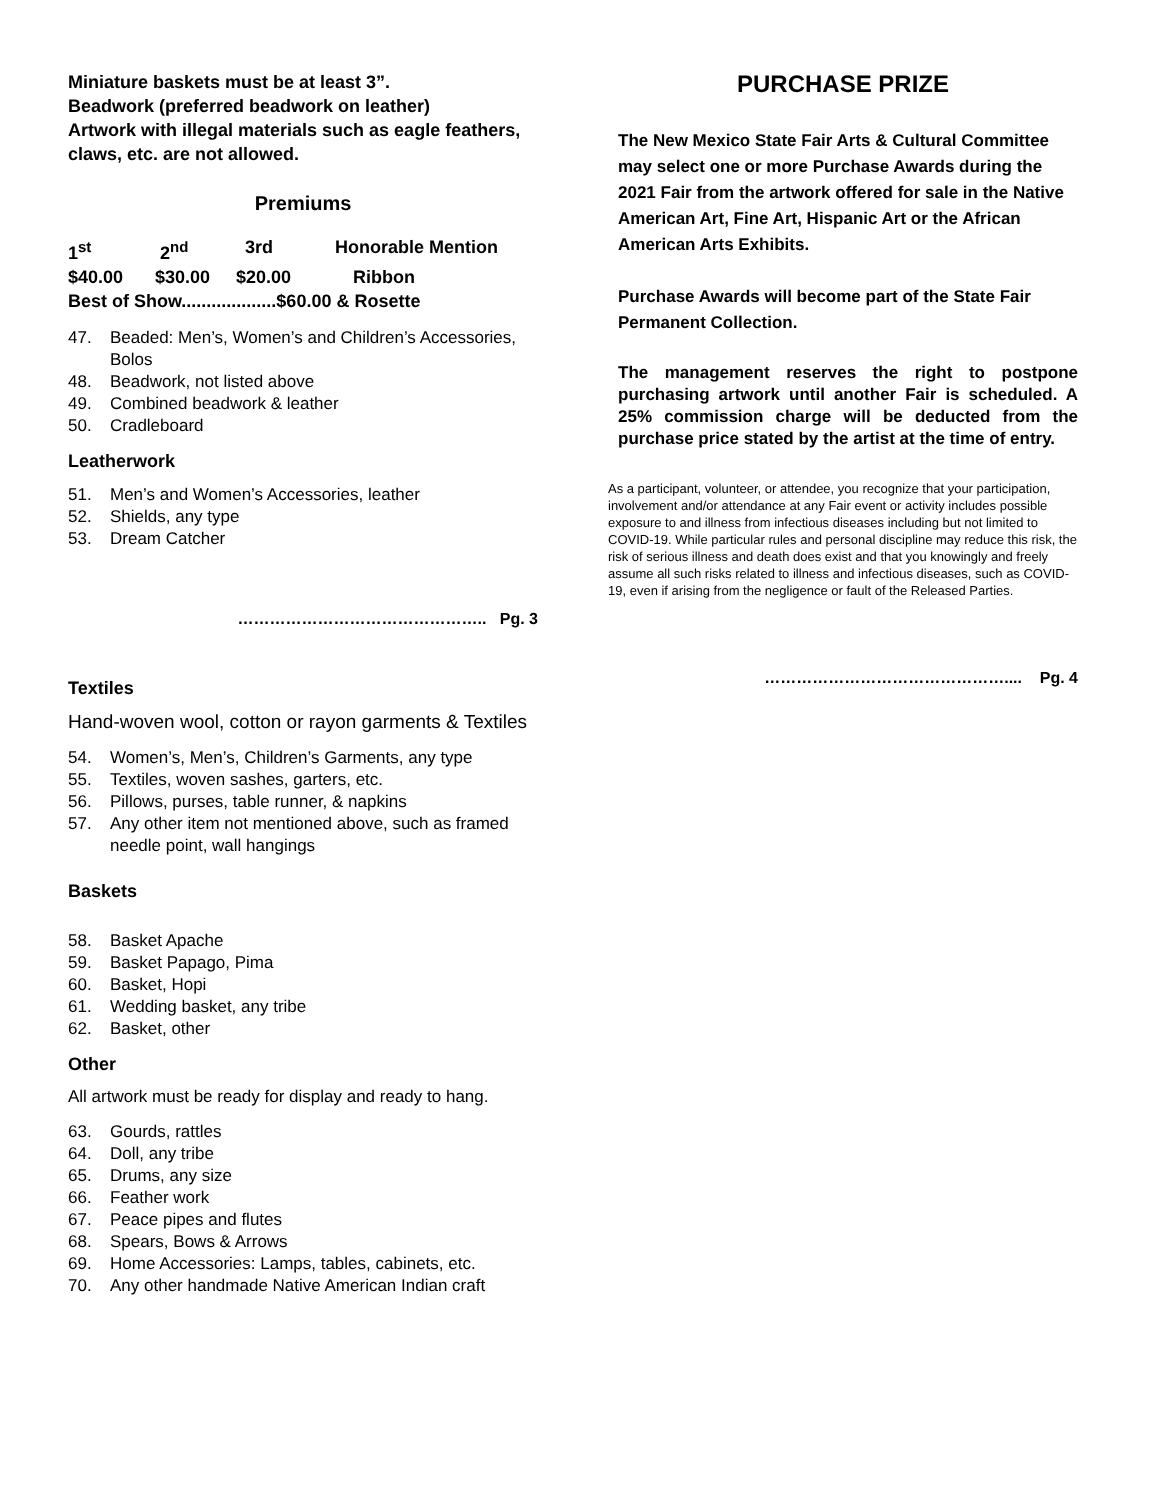Miniature baskets must be at least 3”.
Beadwork (preferred beadwork on leather)
Artwork with illegal materials such as eagle feathers, claws, etc. are not allowed.
Premiums
1<sup>st</sup> 2<sup>nd</sup> 3rd Honorable Mention
$40.00 $30.00 $20.00 Ribbon
Best of Show...................$60.00 & Rosette
47. Beaded: Men’s, Women’s and Children’s Accessories, Bolos
48. Beadwork, not listed above
49. Combined beadwork & leather
50. Cradleboard
Leatherwork
51. Men’s and Women’s Accessories, leather
52. Shields, any type
53. Dream Catcher
……………………………………….. Pg. 3
Textiles
Hand-woven wool, cotton or rayon garments & Textiles
54. Women’s, Men’s, Children’s Garments, any type
55. Textiles, woven sashes, garters, etc.
56. Pillows, purses, table runner, & napkins
57. Any other item not mentioned above, such as framed needle point, wall hangings
Baskets
58. Basket Apache
59. Basket Papago, Pima
60. Basket, Hopi
61. Wedding basket, any tribe
62. Basket, other
Other
All artwork must be ready for display and ready to hang.
63. Gourds, rattles
64. Doll, any tribe
65. Drums, any size
66. Feather work
67. Peace pipes and flutes
68. Spears, Bows & Arrows
69. Home Accessories: Lamps, tables, cabinets, etc.
70. Any other handmade Native American Indian craft
PURCHASE PRIZE
The New Mexico State Fair Arts & Cultural Committee may select one or more Purchase Awards during the 2021 Fair from the artwork offered for sale in the Native American Art, Fine Art, Hispanic Art or the African American Arts Exhibits.
Purchase Awards will become part of the State Fair Permanent Collection.
The management reserves the right to postpone purchasing artwork until another Fair is scheduled. A 25% commission charge will be deducted from the purchase price stated by the artist at the time of entry.
As a participant, volunteer, or attendee, you recognize that your participation, involvement and/or attendance at any Fair event or activity includes possible exposure to and illness from infectious diseases including but not limited to COVID-19. While particular rules and personal discipline may reduce this risk, the risk of serious illness and death does exist and that you knowingly and freely assume all such risks related to illness and infectious diseases, such as COVID-19, even if arising from the negligence or fault of the Released Parties.
……………………………………….... Pg. 4